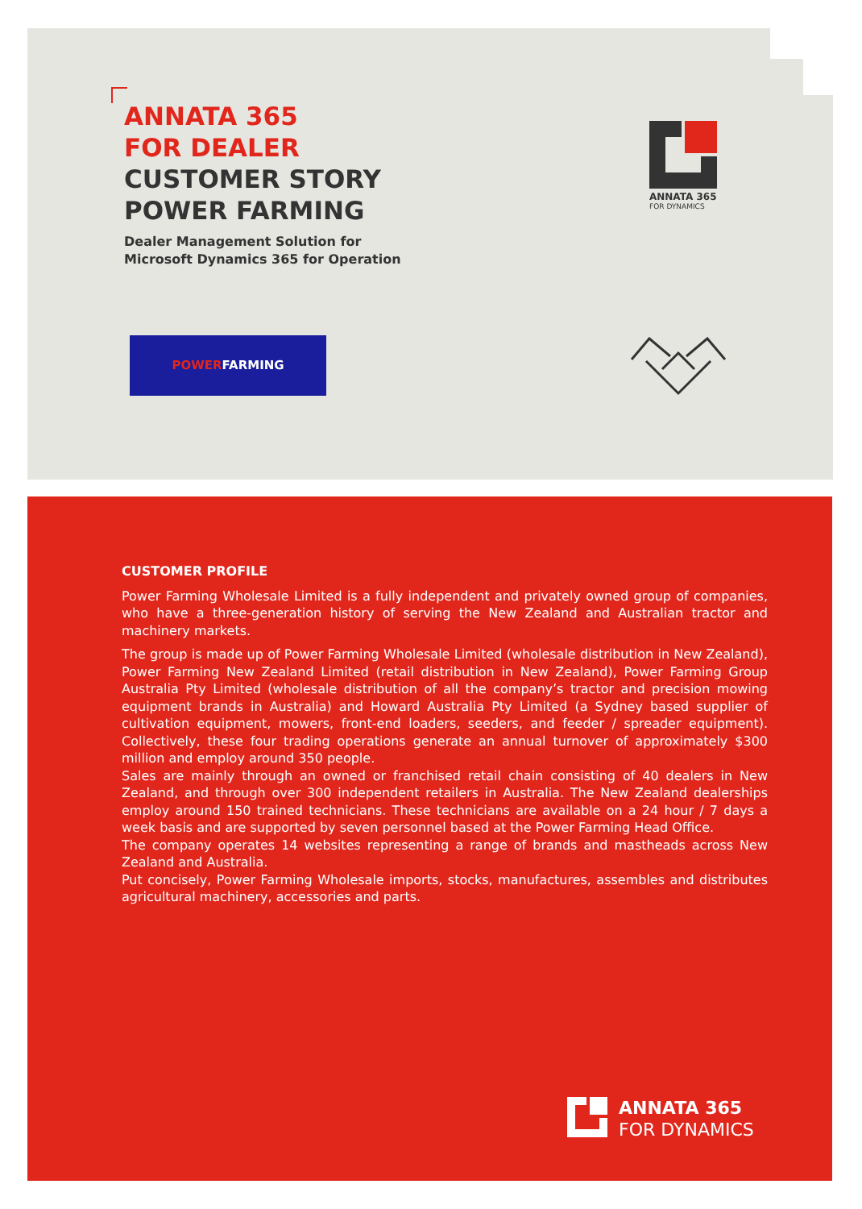ANNATA 365
FOR DEALER
CUSTOMER STORY
POWER FARMING
Dealer Management Solution for
Microsoft Dynamics 365 for Operation
ANNATA 365
FOR DYNAMICS
POWERFARMING
CUSTOMER PROFILE
Power Farming Wholesale Limited is a fully independent and privately owned group of companies, who have a three-generation history of serving the New Zealand and Australian tractor and machinery markets.
The group is made up of Power Farming Wholesale Limited (wholesale distribution in New Zealand), Power Farming New Zealand Limited (retail distribution in New Zealand), Power Farming Group Australia Pty Limited (wholesale distribution of all the company’s tractor and precision mowing equipment brands in Australia) and Howard Australia Pty Limited (a Sydney based supplier of cultivation equipment, mowers, front-end loaders, seeders, and feeder / spreader equipment). Collectively, these four trading operations generate an annual turnover of approximately $300 million and employ around 350 people.
Sales are mainly through an owned or franchised retail chain consisting of 40 dealers in New Zealand, and through over 300 independent retailers in Australia. The New Zealand dealerships employ around 150 trained technicians. These technicians are available on a 24 hour / 7 days a week basis and are supported by seven personnel based at the Power Farming Head Office.
The company operates 14 websites representing a range of brands and mastheads across New Zealand and Australia.
Put concisely, Power Farming Wholesale imports, stocks, manufactures, assembles and distributes agricultural machinery, accessories and parts.
ANNATA 365
FOR DYNAMICS